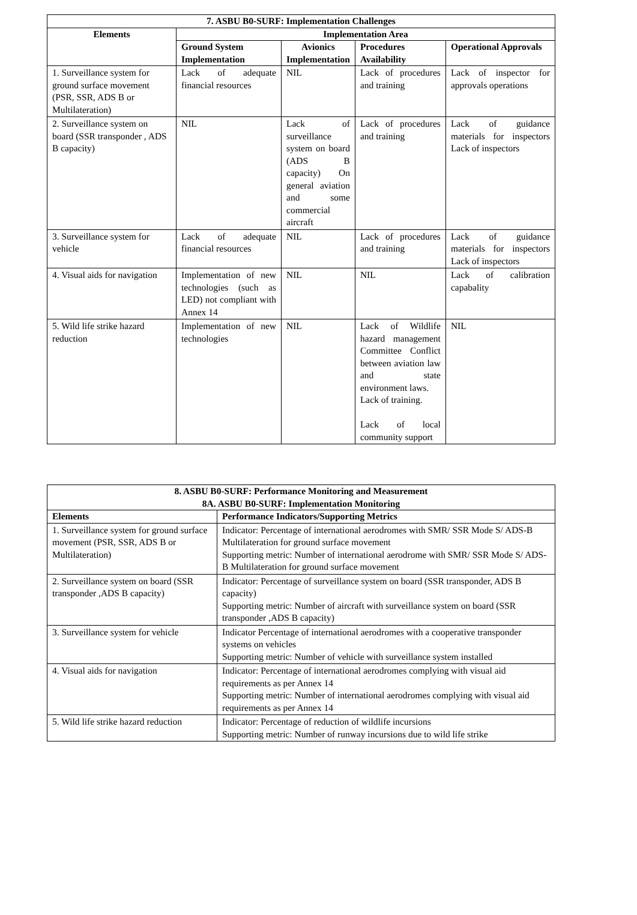| 7. ASBU B0-SURF: Implementation Challenges | | | | |
| --- | --- | --- | --- | --- |
| Elements | Implementation Area | | | |
| | Ground System Implementation | Avionics Implementation | Procedures Availability | Operational Approvals |
| 1. Surveillance system for ground surface movement (PSR, SSR, ADS B or Multilateration) | Lack of adequate financial resources | NIL | Lack of procedures and training | Lack of inspector for approvals operations |
| 2. Surveillance system on board (SSR transponder , ADS B capacity) | NIL | Lack of surveillance system on board (ADS B capacity) On general aviation and some commercial aircraft | Lack of procedures and training | Lack of guidance materials for inspectors Lack of inspectors |
| 3. Surveillance system for vehicle | Lack of adequate financial resources | NIL | Lack of procedures and training | Lack of guidance materials for inspectors Lack of inspectors |
| 4. Visual aids for navigation | Implementation of new technologies (such as LED) not compliant with Annex 14 | NIL | NIL | Lack of calibration capabality |
| 5. Wild life strike hazard reduction | Implementation of new technologies | NIL | Lack of Wildlife hazard management Committee Conflict between aviation law and state environment laws. Lack of training. Lack of local community support | NIL |
| 8. ASBU B0-SURF: Performance Monitoring and Measurement 8A. ASBU B0-SURF: Implementation Monitoring | |
| --- | --- |
| Elements | Performance Indicators/Supporting Metrics |
| 1. Surveillance system for ground surface movement (PSR, SSR, ADS B or Multilateration) | Indicator: Percentage of international aerodromes with SMR/ SSR Mode S/ ADS-B Multilateration for ground surface movement Supporting metric: Number of international aerodrome with SMR/ SSR Mode S/ ADS-B Multilateration for ground surface movement |
| 2. Surveillance system on board (SSR transponder ,ADS B capacity) | Indicator: Percentage of surveillance system on board (SSR transponder, ADS B capacity) Supporting metric: Number of aircraft with surveillance system on board (SSR transponder ,ADS B capacity) |
| 3. Surveillance system for vehicle | Indicator Percentage of international aerodromes with a cooperative transponder systems on vehicles Supporting metric: Number of vehicle with surveillance system installed |
| 4. Visual aids for navigation | Indicator: Percentage of international aerodromes complying with visual aid requirements as per Annex 14 Supporting metric: Number of international aerodromes complying with visual aid requirements as per Annex 14 |
| 5. Wild life strike hazard reduction | Indicator: Percentage of reduction of wildlife incursions Supporting metric: Number of runway incursions due to wild life strike |